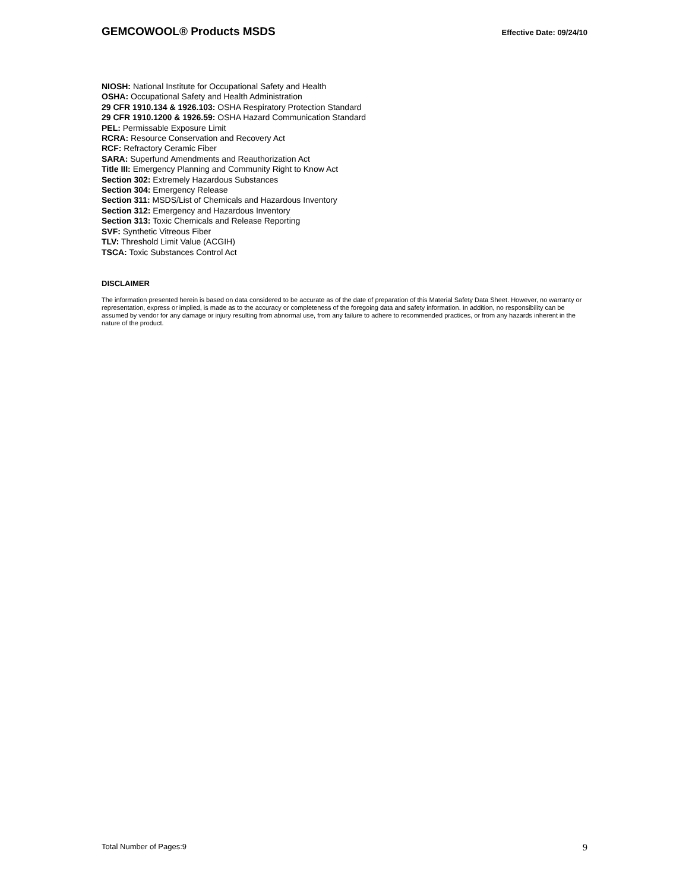GEMCOWOOL® Products MSDS Effective Date: 09/24/10
NIOSH: National Institute for Occupational Safety and Health
OSHA: Occupational Safety and Health Administration
29 CFR 1910.134 & 1926.103: OSHA Respiratory Protection Standard
29 CFR 1910.1200 & 1926.59: OSHA Hazard Communication Standard
PEL: Permissable Exposure Limit
RCRA: Resource Conservation and Recovery Act
RCF: Refractory Ceramic Fiber
SARA: Superfund Amendments and Reauthorization Act
Title III: Emergency Planning and Community Right to Know Act
Section 302: Extremely Hazardous Substances
Section 304: Emergency Release
Section 311: MSDS/List of Chemicals and Hazardous Inventory
Section 312: Emergency and Hazardous Inventory
Section 313: Toxic Chemicals and Release Reporting
SVF: Synthetic Vitreous Fiber
TLV: Threshold Limit Value (ACGIH)
TSCA: Toxic Substances Control Act
DISCLAIMER
The information presented herein is based on data considered to be accurate as of the date of preparation of this Material Safety Data Sheet. However, no warranty or representation, express or implied, is made as to the accuracy or completeness of the foregoing data and safety information. In addition, no responsibility can be assumed by vendor for any damage or injury resulting from abnormal use, from any failure to adhere to recommended practices, or from any hazards inherent in the nature of the product.
Total Number of Pages:9 9